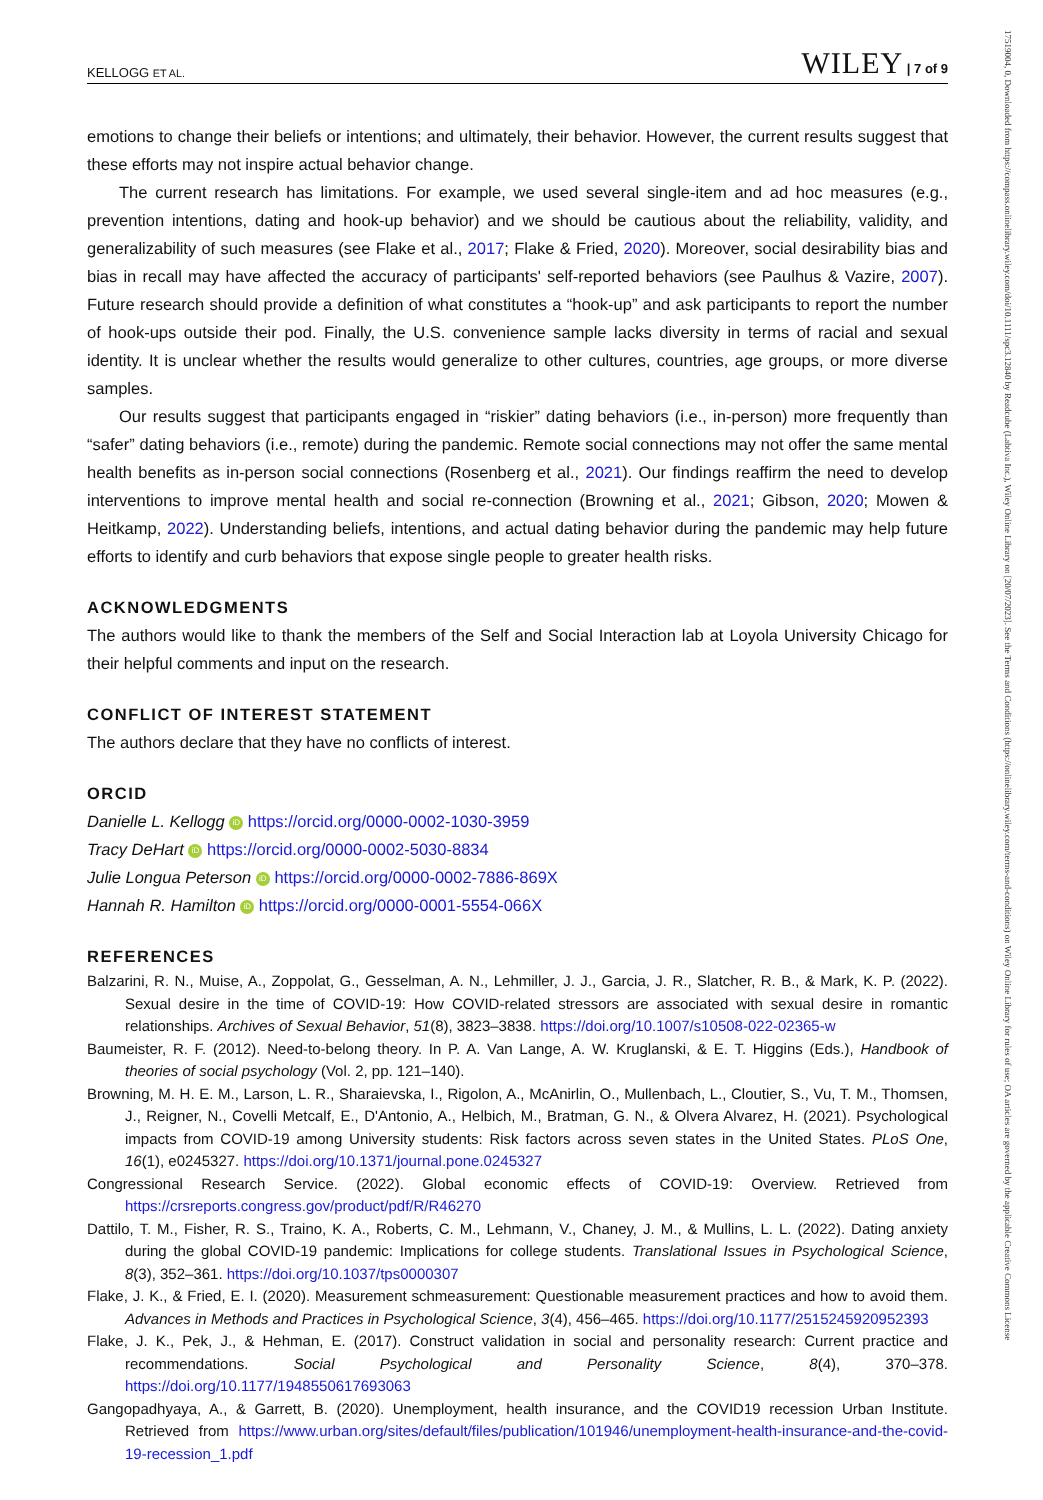17519004, 0, Downloaded from https://compass.onlinelibrary.wiley.com/doi/10.1111/spc3.12840 by Readcube (Labtiva Inc.), Wiley Online Library on [20/07/2023]. See the Terms and Conditions (https://onlinelibrary.wiley.com/terms-and-conditions) on Wiley Online Library for rules of use; OA articles are governed by the applicable Creative Commons License
KELLOGG ET AL. WILEY | 7 of 9
emotions to change their beliefs or intentions; and ultimately, their behavior. However, the current results suggest that these efforts may not inspire actual behavior change.
The current research has limitations. For example, we used several single-item and ad hoc measures (e.g., prevention intentions, dating and hook-up behavior) and we should be cautious about the reliability, validity, and generalizability of such measures (see Flake et al., 2017; Flake & Fried, 2020). Moreover, social desirability bias and bias in recall may have affected the accuracy of participants' self-reported behaviors (see Paulhus & Vazire, 2007). Future research should provide a definition of what constitutes a “hook-up” and ask participants to report the number of hook-ups outside their pod. Finally, the U.S. convenience sample lacks diversity in terms of racial and sexual identity. It is unclear whether the results would generalize to other cultures, countries, age groups, or more diverse samples.
Our results suggest that participants engaged in “riskier” dating behaviors (i.e., in-person) more frequently than “safer” dating behaviors (i.e., remote) during the pandemic. Remote social connections may not offer the same mental health benefits as in-person social connections (Rosenberg et al., 2021). Our findings reaffirm the need to develop interventions to improve mental health and social re-connection (Browning et al., 2021; Gibson, 2020; Mowen & Heitkamp, 2022). Understanding beliefs, intentions, and actual dating behavior during the pandemic may help future efforts to identify and curb behaviors that expose single people to greater health risks.
ACKNOWLEDGMENTS
The authors would like to thank the members of the Self and Social Interaction lab at Loyola University Chicago for their helpful comments and input on the research.
CONFLICT OF INTEREST STATEMENT
The authors declare that they have no conflicts of interest.
ORCID
Danielle L. Kellogg iD https://orcid.org/0000-0002-1030-3959
Tracy DeHart iD https://orcid.org/0000-0002-5030-8834
Julie Longua Peterson iD https://orcid.org/0000-0002-7886-869X
Hannah R. Hamilton iD https://orcid.org/0000-0001-5554-066X
REFERENCES
Balzarini, R. N., Muise, A., Zoppolat, G., Gesselman, A. N., Lehmiller, J. J., Garcia, J. R., Slatcher, R. B., & Mark, K. P. (2022). Sexual desire in the time of COVID-19: How COVID-related stressors are associated with sexual desire in romantic relationships. Archives of Sexual Behavior, 51(8), 3823–3838. https://doi.org/10.1007/s10508-022-02365-w
Baumeister, R. F. (2012). Need-to-belong theory. In P. A. Van Lange, A. W. Kruglanski, & E. T. Higgins (Eds.), Handbook of theories of social psychology (Vol. 2, pp. 121–140).
Browning, M. H. E. M., Larson, L. R., Sharaievska, I., Rigolon, A., McAnirlin, O., Mullenbach, L., Cloutier, S., Vu, T. M., Thomsen, J., Reigner, N., Covelli Metcalf, E., D'Antonio, A., Helbich, M., Bratman, G. N., & Olvera Alvarez, H. (2021). Psychological impacts from COVID-19 among University students: Risk factors across seven states in the United States. PLoS One, 16(1), e0245327. https://doi.org/10.1371/journal.pone.0245327
Congressional Research Service. (2022). Global economic effects of COVID-19: Overview. Retrieved from https://crsreports.congress.gov/product/pdf/R/R46270
Dattilo, T. M., Fisher, R. S., Traino, K. A., Roberts, C. M., Lehmann, V., Chaney, J. M., & Mullins, L. L. (2022). Dating anxiety during the global COVID-19 pandemic: Implications for college students. Translational Issues in Psychological Science, 8(3), 352–361. https://doi.org/10.1037/tps0000307
Flake, J. K., & Fried, E. I. (2020). Measurement schmeasurement: Questionable measurement practices and how to avoid them. Advances in Methods and Practices in Psychological Science, 3(4), 456–465. https://doi.org/10.1177/2515245920952393
Flake, J. K., Pek, J., & Hehman, E. (2017). Construct validation in social and personality research: Current practice and recommendations. Social Psychological and Personality Science, 8(4), 370–378. https://doi.org/10.1177/1948550617693063
Gangopadhyaya, A., & Garrett, B. (2020). Unemployment, health insurance, and the COVID19 recession Urban Institute. Retrieved from https://www.urban.org/sites/default/files/publication/101946/unemployment-health-insurance-and-the-covid-19-recession_1.pdf